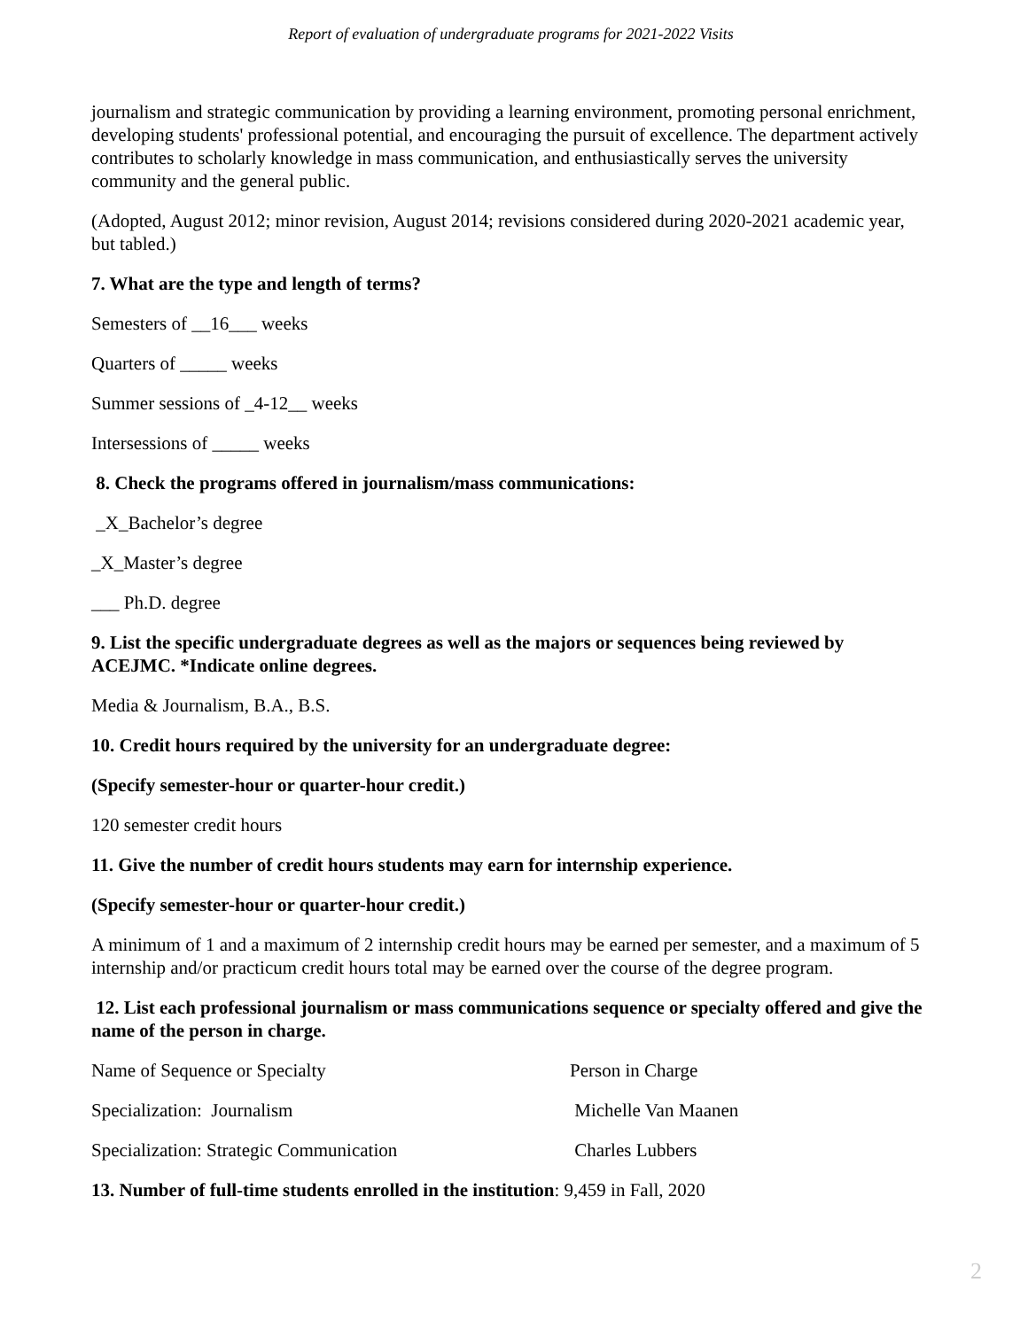Report of evaluation of undergraduate programs for 2021-2022 Visits
journalism and strategic communication by providing a learning environment, promoting personal enrichment, developing students' professional potential, and encouraging the pursuit of excellence. The department actively contributes to scholarly knowledge in mass communication, and enthusiastically serves the university community and the general public.
(Adopted, August 2012; minor revision, August 2014; revisions considered during 2020-2021 academic year, but tabled.)
7. What are the type and length of terms?
Semesters of __16___ weeks
Quarters of _____ weeks
Summer sessions of _4-12__ weeks
Intersessions of _____ weeks
8. Check the programs offered in journalism/mass communications:
_X_Bachelor’s degree
_X_Master’s degree
___ Ph.D. degree
9. List the specific undergraduate degrees as well as the majors or sequences being reviewed by ACEJMC. *Indicate online degrees.
Media & Journalism, B.A., B.S.
10. Credit hours required by the university for an undergraduate degree:
(Specify semester-hour or quarter-hour credit.)
120 semester credit hours
11. Give the number of credit hours students may earn for internship experience.
(Specify semester-hour or quarter-hour credit.)
A minimum of 1 and a maximum of 2 internship credit hours may be earned per semester, and a maximum of 5 internship and/or practicum credit hours total may be earned over the course of the degree program.
12. List each professional journalism or mass communications sequence or specialty offered and give the name of the person in charge.
| Name of Sequence or Specialty | Person in Charge |
| Specialization: Journalism | Michelle Van Maanen |
| Specialization: Strategic Communication | Charles Lubbers |
13. Number of full-time students enrolled in the institution: 9,459 in Fall, 2020
2